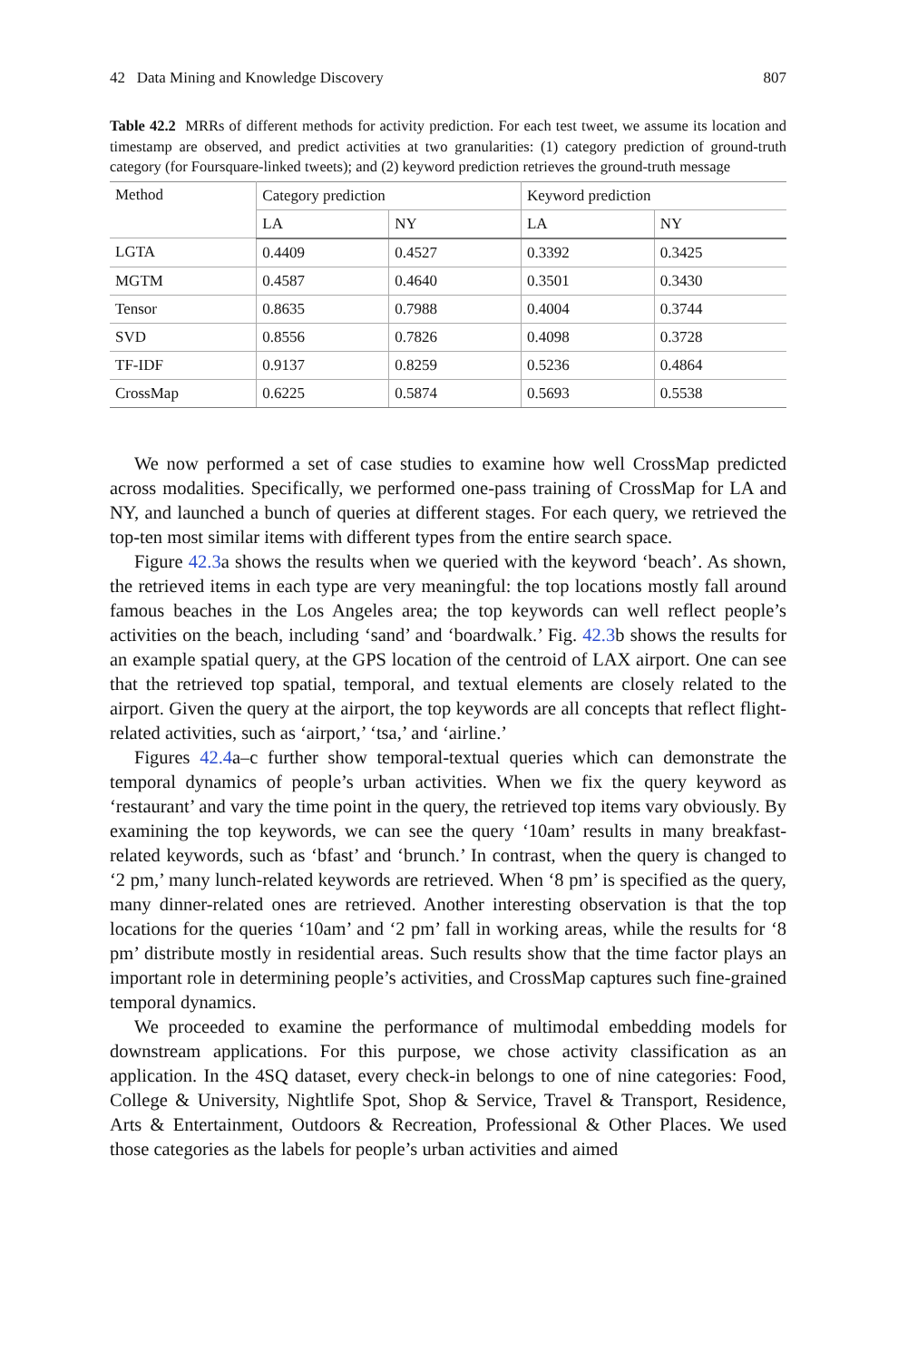42 Data Mining and Knowledge Discovery 807
Table 42.2 MRRs of different methods for activity prediction. For each test tweet, we assume its location and timestamp are observed, and predict activities at two granularities: (1) category prediction of ground-truth category (for Foursquare-linked tweets); and (2) keyword prediction retrieves the ground-truth message
| Method | Category prediction | | Keyword prediction | |
| --- | --- | --- | --- | --- |
| | LA | NY | LA | NY |
| LGTA | 0.4409 | 0.4527 | 0.3392 | 0.3425 |
| MGTM | 0.4587 | 0.4640 | 0.3501 | 0.3430 |
| Tensor | 0.8635 | 0.7988 | 0.4004 | 0.3744 |
| SVD | 0.8556 | 0.7826 | 0.4098 | 0.3728 |
| TF-IDF | 0.9137 | 0.8259 | 0.5236 | 0.4864 |
| CrossMap | 0.6225 | 0.5874 | 0.5693 | 0.5538 |
We now performed a set of case studies to examine how well CrossMap predicted across modalities. Specifically, we performed one-pass training of CrossMap for LA and NY, and launched a bunch of queries at different stages. For each query, we retrieved the top-ten most similar items with different types from the entire search space.
Figure 42.3a shows the results when we queried with the keyword ‘beach’. As shown, the retrieved items in each type are very meaningful: the top locations mostly fall around famous beaches in the Los Angeles area; the top keywords can well reflect people’s activities on the beach, including ‘sand’ and ‘boardwalk.’ Fig. 42.3b shows the results for an example spatial query, at the GPS location of the centroid of LAX airport. One can see that the retrieved top spatial, temporal, and textual elements are closely related to the airport. Given the query at the airport, the top keywords are all concepts that reflect flight-related activities, such as ‘airport,’ ‘tsa,’ and ‘airline.’
Figures 42.4a–c further show temporal-textual queries which can demonstrate the temporal dynamics of people’s urban activities. When we fix the query keyword as ‘restaurant’ and vary the time point in the query, the retrieved top items vary obviously. By examining the top keywords, we can see the query ‘10am’ results in many breakfast-related keywords, such as ‘bfast’ and ‘brunch.’ In contrast, when the query is changed to ‘2 pm,’ many lunch-related keywords are retrieved. When ‘8 pm’ is specified as the query, many dinner-related ones are retrieved. Another interesting observation is that the top locations for the queries ‘10am’ and ‘2 pm’ fall in working areas, while the results for ‘8 pm’ distribute mostly in residential areas. Such results show that the time factor plays an important role in determining people’s activities, and CrossMap captures such fine-grained temporal dynamics.
We proceeded to examine the performance of multimodal embedding models for downstream applications. For this purpose, we chose activity classification as an application. In the 4SQ dataset, every check-in belongs to one of nine categories: Food, College & University, Nightlife Spot, Shop & Service, Travel & Transport, Residence, Arts & Entertainment, Outdoors & Recreation, Professional & Other Places. We used those categories as the labels for people’s urban activities and aimed